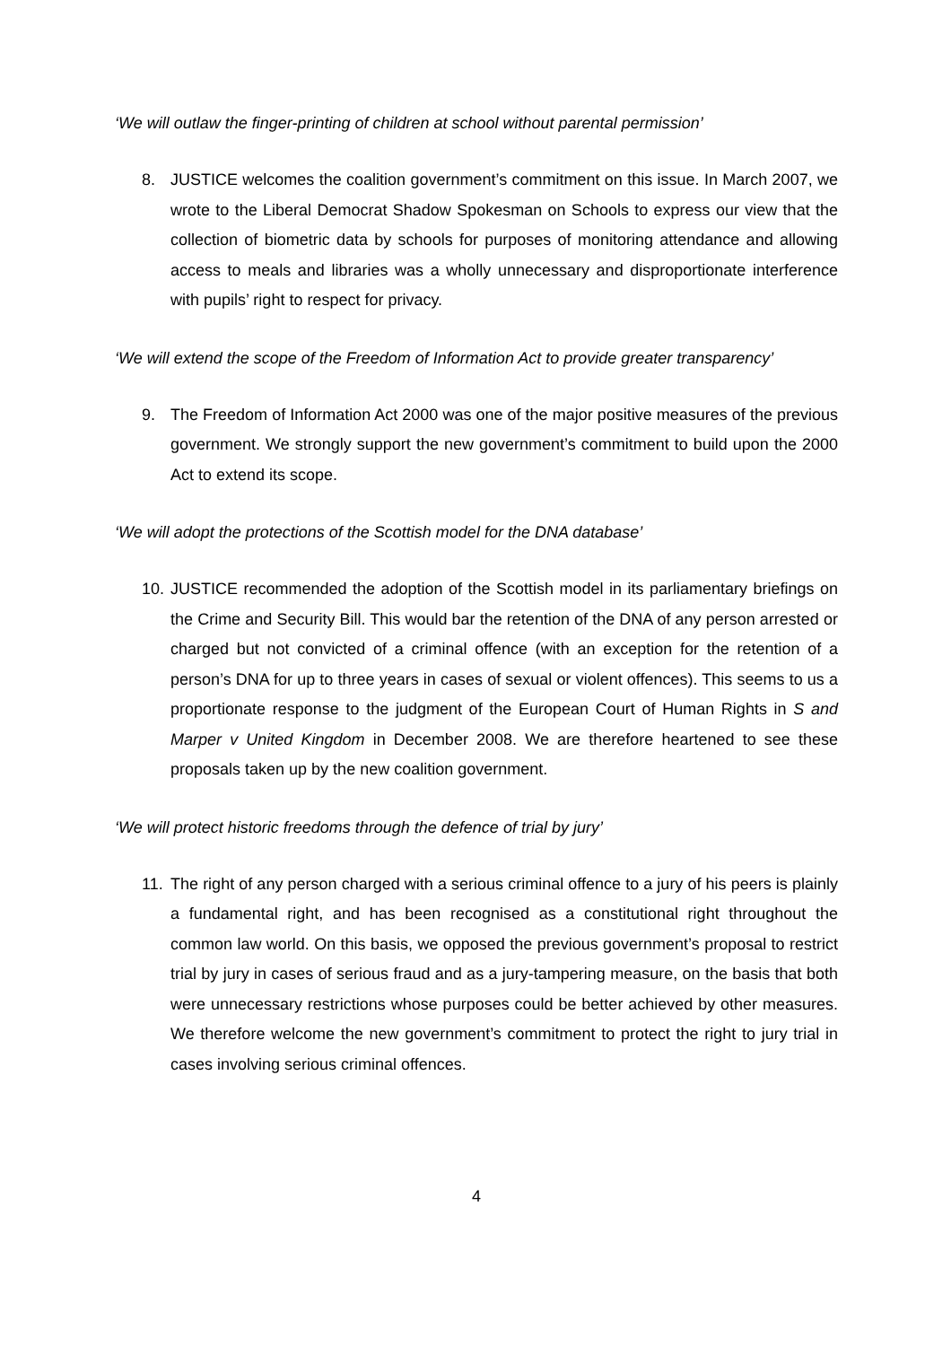‘We will outlaw the finger-printing of children at school without parental permission’
8. JUSTICE welcomes the coalition government’s commitment on this issue. In March 2007, we wrote to the Liberal Democrat Shadow Spokesman on Schools to express our view that the collection of biometric data by schools for purposes of monitoring attendance and allowing access to meals and libraries was a wholly unnecessary and disproportionate interference with pupils’ right to respect for privacy.
‘We will extend the scope of the Freedom of Information Act to provide greater transparency’
9. The Freedom of Information Act 2000 was one of the major positive measures of the previous government. We strongly support the new government’s commitment to build upon the 2000 Act to extend its scope.
‘We will adopt the protections of the Scottish model for the DNA database’
10. JUSTICE recommended the adoption of the Scottish model in its parliamentary briefings on the Crime and Security Bill. This would bar the retention of the DNA of any person arrested or charged but not convicted of a criminal offence (with an exception for the retention of a person’s DNA for up to three years in cases of sexual or violent offences). This seems to us a proportionate response to the judgment of the European Court of Human Rights in S and Marper v United Kingdom in December 2008. We are therefore heartened to see these proposals taken up by the new coalition government.
‘We will protect historic freedoms through the defence of trial by jury’
11. The right of any person charged with a serious criminal offence to a jury of his peers is plainly a fundamental right, and has been recognised as a constitutional right throughout the common law world. On this basis, we opposed the previous government’s proposal to restrict trial by jury in cases of serious fraud and as a jury-tampering measure, on the basis that both were unnecessary restrictions whose purposes could be better achieved by other measures. We therefore welcome the new government’s commitment to protect the right to jury trial in cases involving serious criminal offences.
4